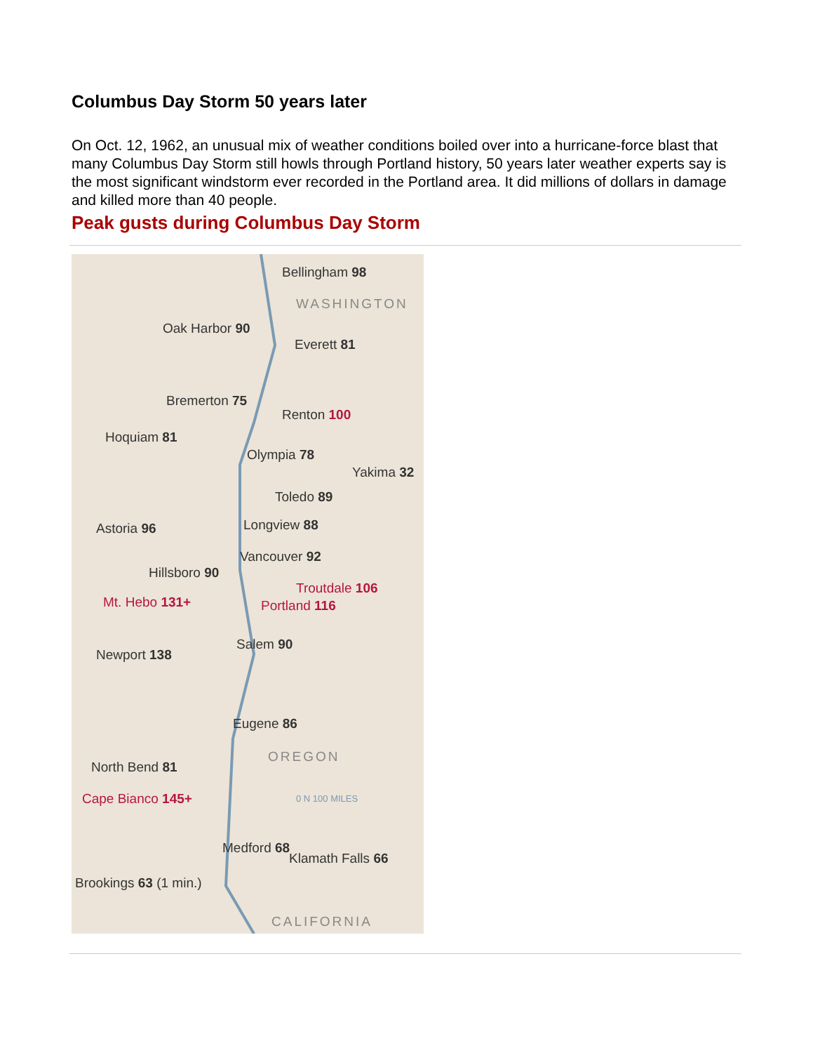Columbus Day Storm 50 years later
On Oct. 12, 1962, an unusual mix of weather conditions boiled over into a hurricane-force blast that many Columbus Day Storm still howls through Portland history, 50 years later weather experts say is the most significant windstorm ever recorded in the Portland area. It did millions of dollars in damage and killed more than 40 people.
Peak gusts during Columbus Day Storm
Bellingham 98
WASHINGTON
Oak Harbor 90
Everett 81
Bremerton 75
Renton 100
Hoquiam 81
Olympia 78
Yakima 32
Toledo 89
Astoria 96 Longview 88
Vancouver 92
Hillsboro 90
Troutdale 106
Mt. Hebo 131+ Portland 116
Salem 90
Newport 138
Eugene 86
OREGON
North Bend 81
Cape Bianco 145+ 0 N 100 MILES
Medford 68
Klamath Falls 66
Brookings 63 (1 min.)
CALIFORNIA